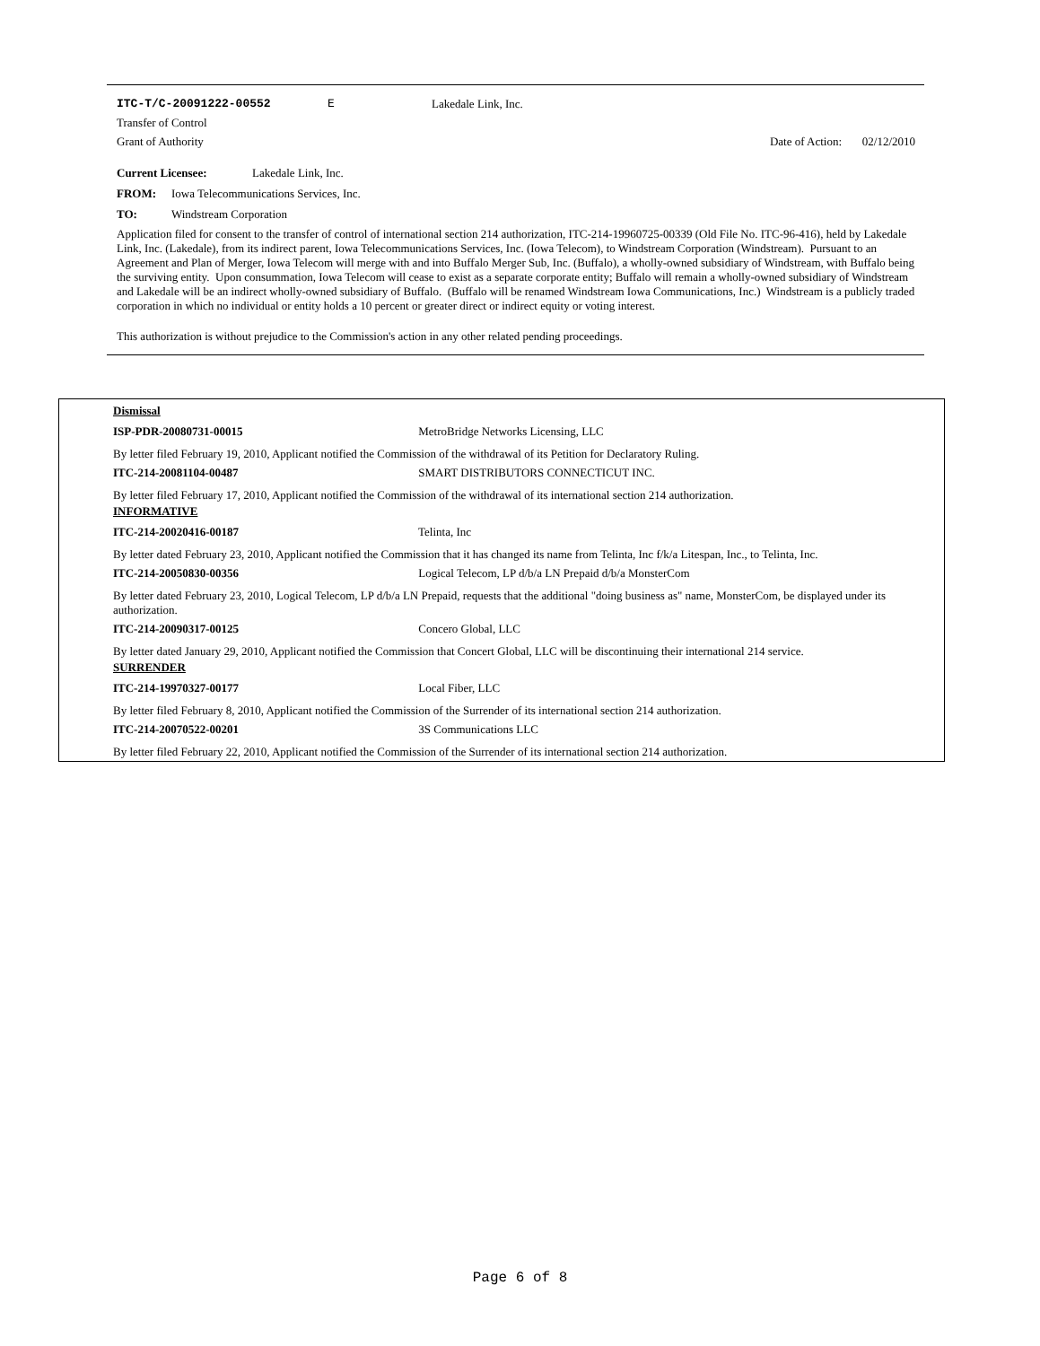ITC-T/C-20091222-00552 E Lakedale Link, Inc.
Transfer of Control
Grant of Authority Date of Action: 02/12/2010
Current Licensee: Lakedale Link, Inc.
FROM: Iowa Telecommunications Services, Inc.
TO: Windstream Corporation
Application filed for consent to the transfer of control of international section 214 authorization, ITC-214-19960725-00339 (Old File No. ITC-96-416), held by Lakedale Link, Inc. (Lakedale), from its indirect parent, Iowa Telecommunications Services, Inc. (Iowa Telecom), to Windstream Corporation (Windstream). Pursuant to an Agreement and Plan of Merger, Iowa Telecom will merge with and into Buffalo Merger Sub, Inc. (Buffalo), a wholly-owned subsidiary of Windstream, with Buffalo being the surviving entity. Upon consummation, Iowa Telecom will cease to exist as a separate corporate entity; Buffalo will remain a wholly-owned subsidiary of Windstream and Lakedale will be an indirect wholly-owned subsidiary of Buffalo. (Buffalo will be renamed Windstream Iowa Communications, Inc.) Windstream is a publicly traded corporation in which no individual or entity holds a 10 percent or greater direct or indirect equity or voting interest.
This authorization is without prejudice to the Commission's action in any other related pending proceedings.
Dismissal
ISP-PDR-20080731-00015 MetroBridge Networks Licensing, LLC
By letter filed February 19, 2010, Applicant notified the Commission of the withdrawal of its Petition for Declaratory Ruling.
ITC-214-20081104-00487 SMART DISTRIBUTORS CONNECTICUT INC.
By letter filed February 17, 2010, Applicant notified the Commission of the withdrawal of its international section 214 authorization.
INFORMATIVE
ITC-214-20020416-00187 Telinta, Inc
By letter dated February 23, 2010, Applicant notified the Commission that it has changed its name from Telinta, Inc f/k/a Litespan, Inc., to Telinta, Inc.
ITC-214-20050830-00356 Logical Telecom, LP d/b/a LN Prepaid d/b/a MonsterCom
By letter dated February 23, 2010, Logical Telecom, LP d/b/a LN Prepaid, requests that the additional "doing business as" name, MonsterCom, be displayed under its authorization.
ITC-214-20090317-00125 Concero Global, LLC
By letter dated January 29, 2010, Applicant notified the Commission that Concert Global, LLC will be discontinuing their international 214 service.
SURRENDER
ITC-214-19970327-00177 Local Fiber, LLC
By letter filed February 8, 2010, Applicant notified the Commission of the Surrender of its international section 214 authorization.
ITC-214-20070522-00201 3S Communications LLC
By letter filed February 22, 2010, Applicant notified the Commission of the Surrender of its international section 214 authorization.
Page 6 of 8